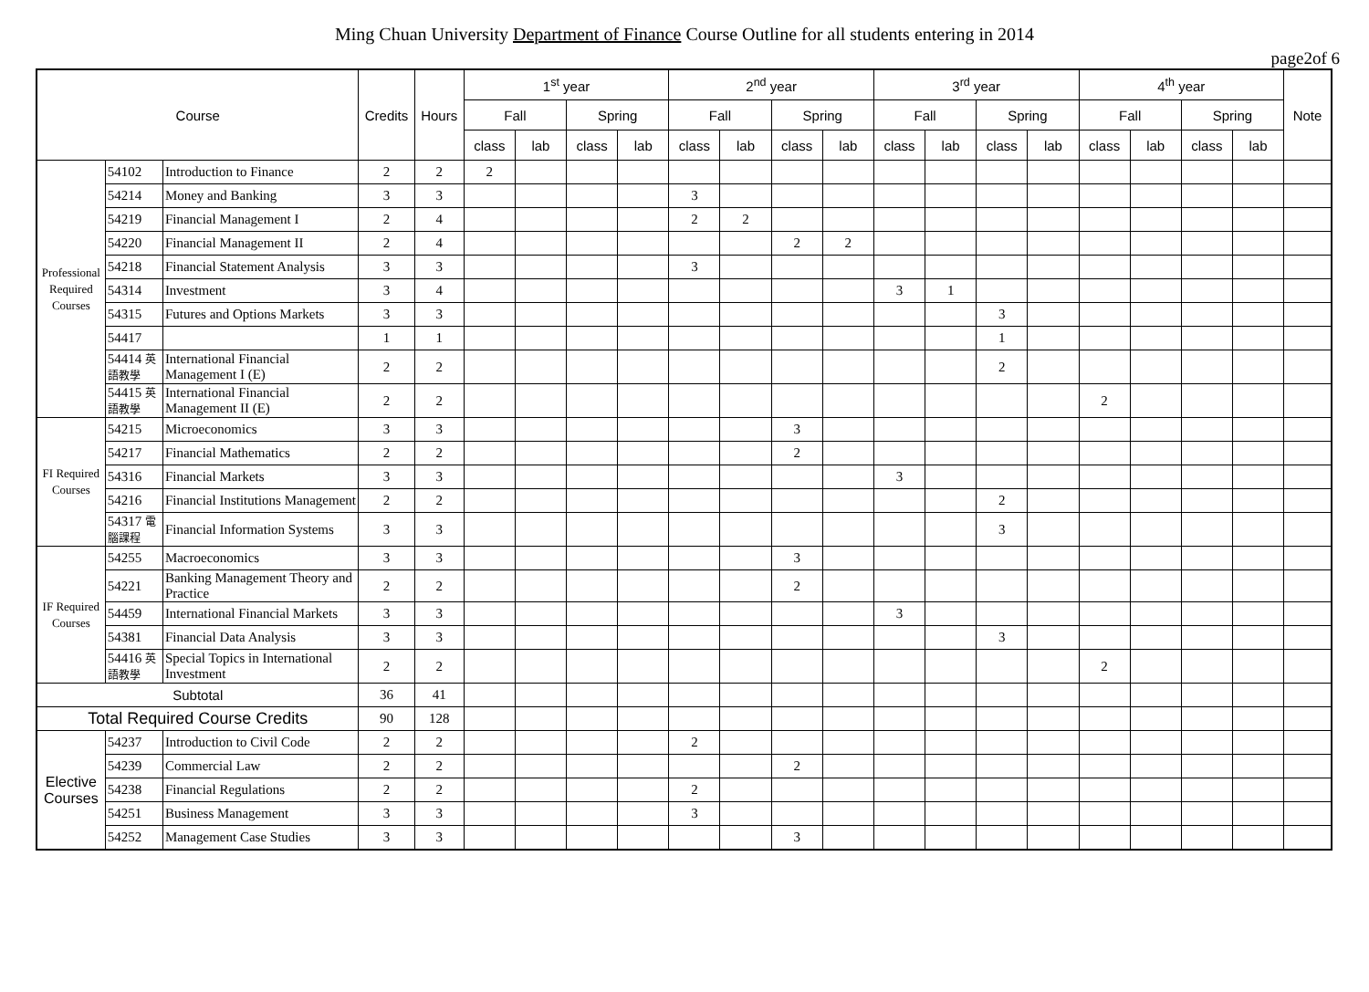Ming Chuan University Department of Finance Course Outline for all students entering in 2014
page2of 6
| Course | | | Credits | Hours | 1<sup>st</sup> year | | | | 2<sup>nd</sup> year | | | | 3<sup>rd</sup> year | | | | 4<sup>th</sup> year | | | | Note |
| --- | --- | --- | --- | --- | --- | --- | --- | --- | --- | --- | --- | --- | --- | --- | --- | --- | --- | --- | --- | --- | --- |
| | | | | | Fall | | Spring | | Fall | | Spring | | Fall | | Spring | | Fall | | Spring | | |
| | | | | | class | lab | class | lab | class | lab | class | lab | class | lab | class | lab | class | lab | class | lab | |
| Professional Required Courses | 54102 | Introduction to Finance | 2 | 2 | 2 | | | | | | | | | | | | | | | | |
| | 54214 | Money and Banking | 3 | 3 | | | | | 3 | | | | | | | | | | | | |
| | 54219 | Financial Management I | 2 | 4 | | | | | 2 | 2 | | | | | | | | | | | |
| | 54220 | Financial Management II | 2 | 4 | | | | | | | 2 | 2 | | | | | | | | | |
| | 54218 | Financial Statement Analysis | 3 | 3 | | | | | 3 | | | | | | | | | | | | |
| | 54314 | Investment | 3 | 4 | | | | | | | | | 3 | 1 | | | | | | | |
| | 54315 | Futures and Options Markets | 3 | 3 | | | | | | | | | | | 3 | | | | | | |
| | 54417 | | 1 | 1 | | | | | | | | | | | 1 | | | | | | |
| | 54414 英語教學 | International Financial Management I (E) | 2 | 2 | | | | | | | | | | | 2 | | | | | | |
| | 54415 英語教學 | International Financial Management II (E) | 2 | 2 | | | | | | | | | | | | | 2 | | | | |
| FI Required Courses | 54215 | Microeconomics | 3 | 3 | | | | | | | 3 | | | | | | | | | | |
| | 54217 | Financial Mathematics | 2 | 2 | | | | | | | 2 | | | | | | | | | | |
| | 54316 | Financial Markets | 3 | 3 | | | | | | | | | 3 | | | | | | | | |
| | 54216 | Financial Institutions Management | 2 | 2 | | | | | | | | | | | 2 | | | | | | |
| | 54317 電腦課程 | Financial Information Systems | 3 | 3 | | | | | | | | | | | 3 | | | | | | |
| IF Required Courses | 54255 | Macroeconomics | 3 | 3 | | | | | | | 3 | | | | | | | | | | |
| | 54221 | Banking Management Theory and Practice | 2 | 2 | | | | | | | 2 | | | | | | | | | | |
| | 54459 | International Financial Markets | 3 | 3 | | | | | | | | | 3 | | | | | | | | |
| | 54381 | Financial Data Analysis | 3 | 3 | | | | | | | | | | | 3 | | | | | | |
| | 54416 英語教學 | Special Topics in International Investment | 2 | 2 | | | | | | | | | | | | | 2 | | | | |
| Subtotal | | | 36 | 41 | | | | | | | | | | | | | | | | | |
| Total Required Course Credits | | | 90 | 128 | | | | | | | | | | | | | | | | | |
| Elective Courses | 54237 | Introduction to Civil Code | 2 | 2 | | | | | 2 | | | | | | | | | | | | |
| | 54239 | Commercial Law | 2 | 2 | | | | | | | 2 | | | | | | | | | | |
| | 54238 | Financial Regulations | 2 | 2 | | | | | 2 | | | | | | | | | | | | |
| | 54251 | Business Management | 3 | 3 | | | | | 3 | | | | | | | | | | | | |
| | 54252 | Management Case Studies | 3 | 3 | | | | | | | 3 | | | | | | | | | | |